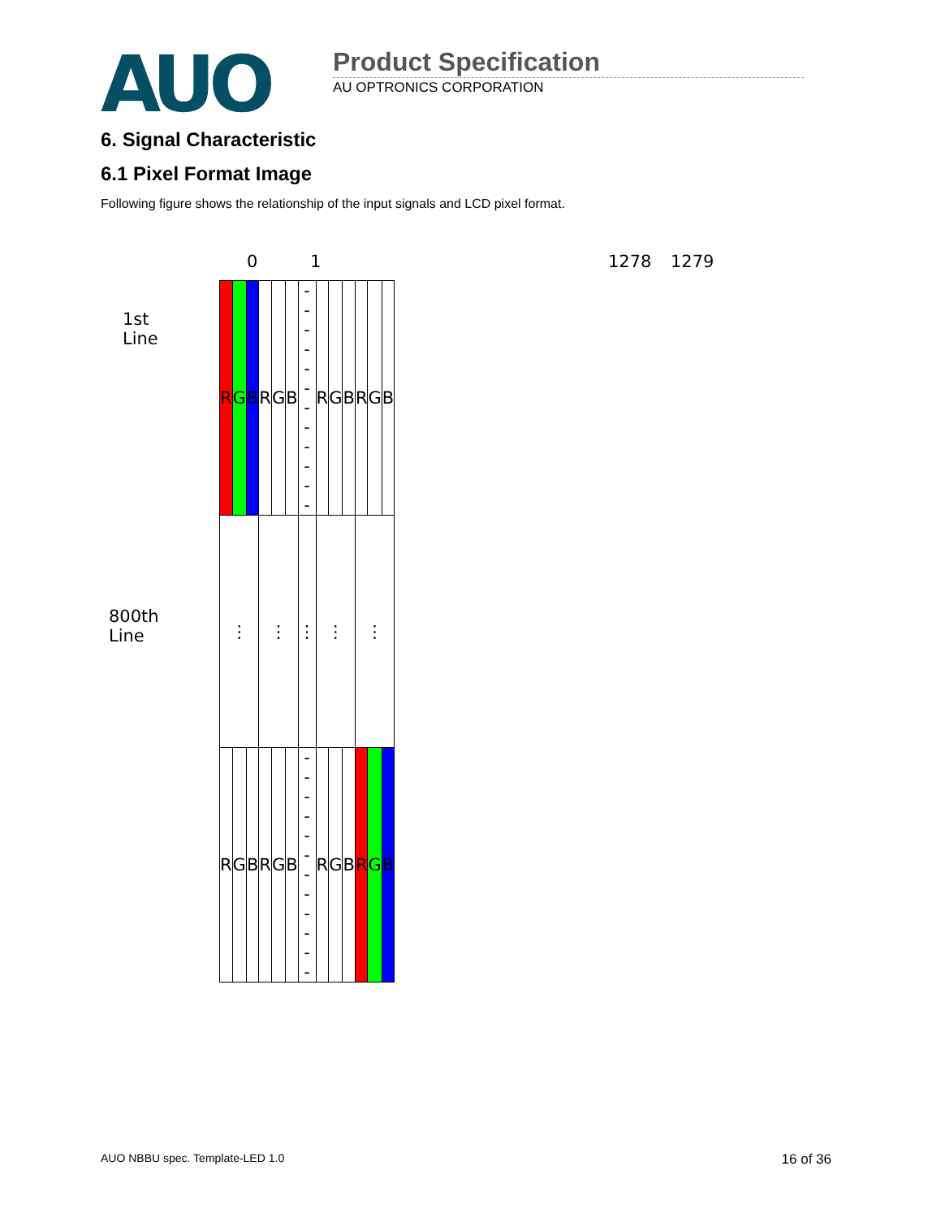AUO
Product Specification
AU OPTRONICS CORPORATION
6. Signal Characteristic
6.1 Pixel Format Image
Following figure shows the relationship of the input signals and LCD pixel format.
0 1 1278 1279
1st Line
800th Line
| R | G | B | R | G | B | - - - - - - - - - - - - | R | G | B | R | G | B |
| ⋮ | | | ⋮ | | | ⋮ | ⋮ | | | ⋮ | | |
| R | G | B | R | G | B | - - - - - - - - - - - - | R | G | B | R | G | B |
AUO NBBU spec. Template-LED 1.0 16 of 36